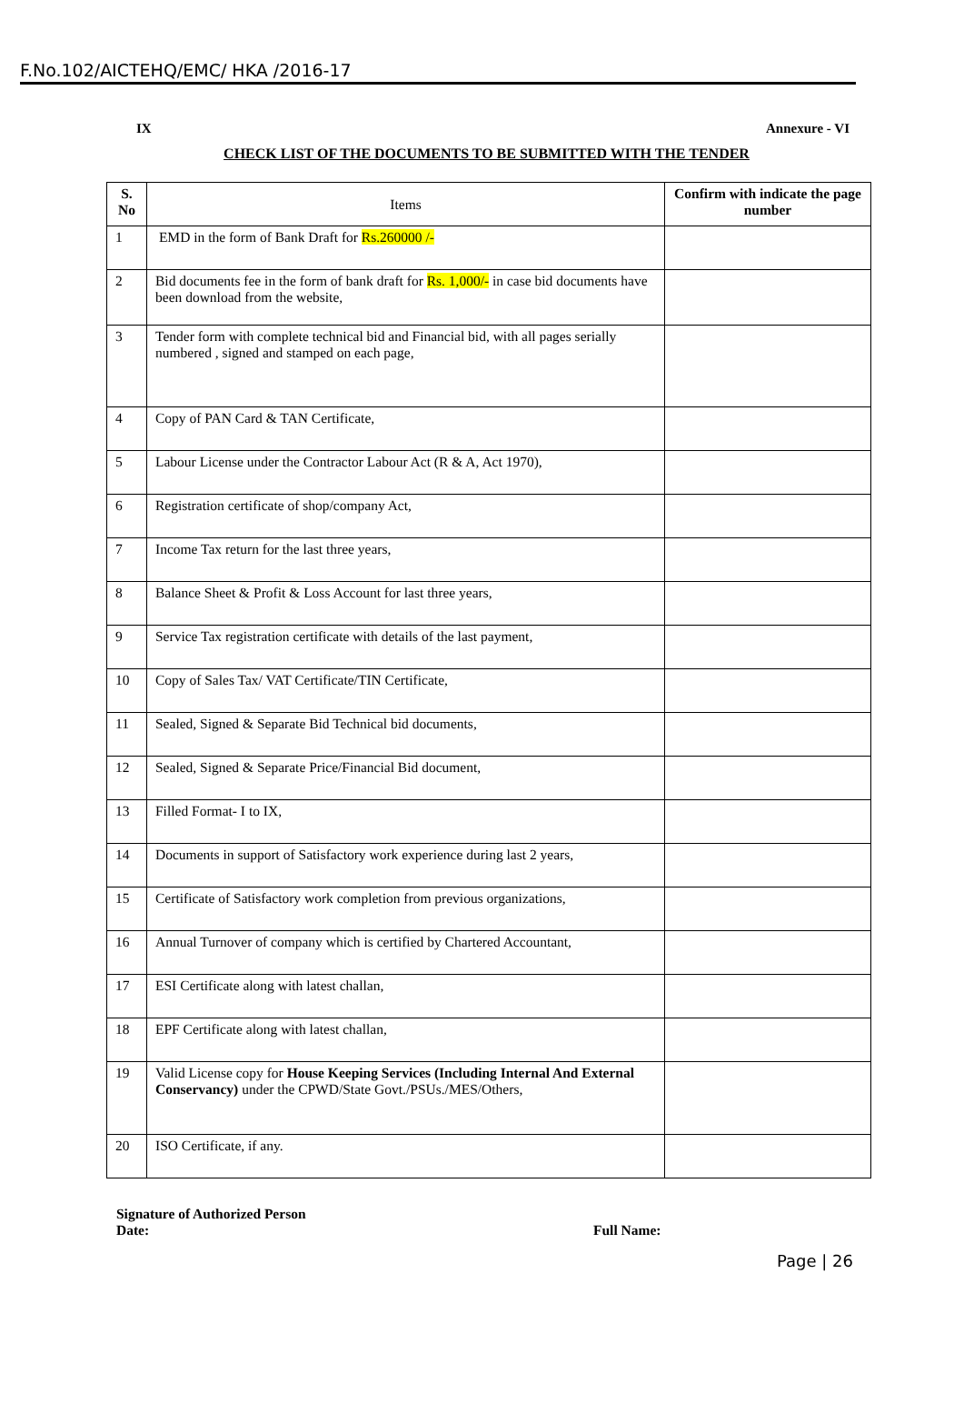F.No.102/AICTEHQ/EMC/ HKA /2016-17
IX Annexure - VI
CHECK LIST OF THE DOCUMENTS TO BE SUBMITTED WITH THE TENDER
| S. No | Items | Confirm with indicate the page number |
| --- | --- | --- |
| 1 | EMD in the form of Bank Draft for Rs.260000 /- | |
| 2 | Bid documents fee in the form of bank draft for Rs. 1,000/- in case bid documents have been download from the website, | |
| 3 | Tender form with complete technical bid and Financial bid, with all pages serially numbered , signed and stamped on each page, | |
| 4 | Copy of PAN Card & TAN Certificate, | |
| 5 | Labour License under the Contractor Labour Act (R & A, Act 1970), | |
| 6 | Registration certificate of shop/company Act, | |
| 7 | Income Tax return for the last three years, | |
| 8 | Balance Sheet & Profit & Loss Account for last three years, | |
| 9 | Service Tax registration certificate with details of the last payment, | |
| 10 | Copy of Sales Tax/ VAT Certificate/TIN Certificate, | |
| 11 | Sealed, Signed & Separate Bid Technical bid documents, | |
| 12 | Sealed, Signed & Separate Price/Financial Bid document, | |
| 13 | Filled Format- I to IX, | |
| 14 | Documents in support of Satisfactory work experience during last 2 years, | |
| 15 | Certificate of Satisfactory work completion from previous organizations, | |
| 16 | Annual Turnover of company which is certified by Chartered Accountant, | |
| 17 | ESI Certificate along with latest challan, | |
| 18 | EPF Certificate along with latest challan, | |
| 19 | Valid License copy for House Keeping Services (Including Internal And External Conservancy) under the CPWD/State Govt./PSUs./MES/Others, | |
| 20 | ISO Certificate, if any. | |
Signature of Authorized Person
Date: Full Name:
Page | 26